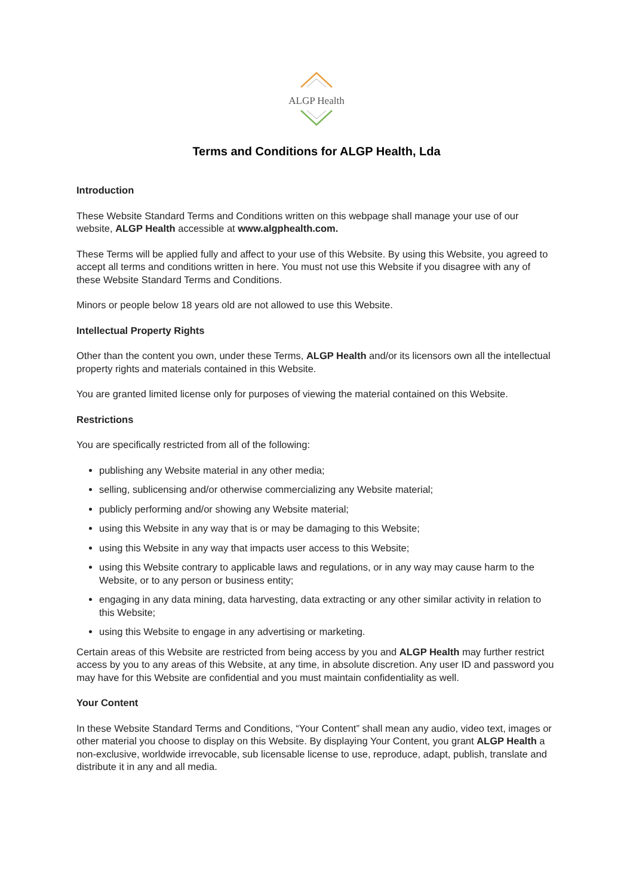ALGP Health
Terms and Conditions for ALGP Health, Lda
Introduction
These Website Standard Terms and Conditions written on this webpage shall manage your use of our website, ALGP Health accessible at www.algphealth.com.
These Terms will be applied fully and affect to your use of this Website. By using this Website, you agreed to accept all terms and conditions written in here. You must not use this Website if you disagree with any of these Website Standard Terms and Conditions.
Minors or people below 18 years old are not allowed to use this Website.
Intellectual Property Rights
Other than the content you own, under these Terms, ALGP Health and/or its licensors own all the intellectual property rights and materials contained in this Website.
You are granted limited license only for purposes of viewing the material contained on this Website.
Restrictions
You are specifically restricted from all of the following:
publishing any Website material in any other media;
selling, sublicensing and/or otherwise commercializing any Website material;
publicly performing and/or showing any Website material;
using this Website in any way that is or may be damaging to this Website;
using this Website in any way that impacts user access to this Website;
using this Website contrary to applicable laws and regulations, or in any way may cause harm to the Website, or to any person or business entity;
engaging in any data mining, data harvesting, data extracting or any other similar activity in relation to this Website;
using this Website to engage in any advertising or marketing.
Certain areas of this Website are restricted from being access by you and ALGP Health may further restrict access by you to any areas of this Website, at any time, in absolute discretion. Any user ID and password you may have for this Website are confidential and you must maintain confidentiality as well.
Your Content
In these Website Standard Terms and Conditions, “Your Content” shall mean any audio, video text, images or other material you choose to display on this Website. By displaying Your Content, you grant ALGP Health a non-exclusive, worldwide irrevocable, sub licensable license to use, reproduce, adapt, publish, translate and distribute it in any and all media.